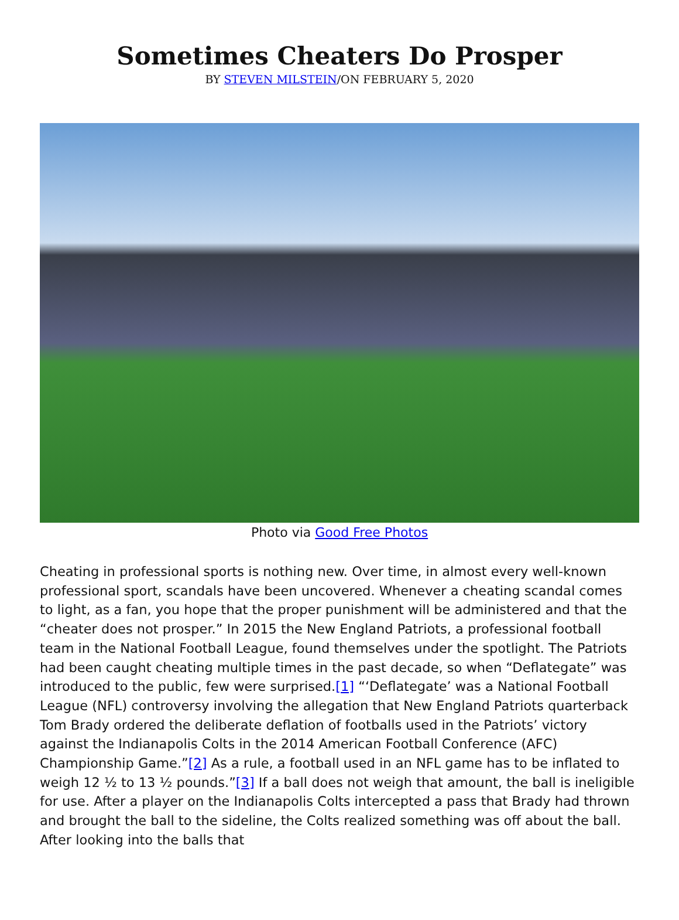Sometimes Cheaters Do Prosper
BY STEVEN MILSTEIN/ON FEBRUARY 5, 2020
Photo via Good Free Photos
Cheating in professional sports is nothing new. Over time, in almost every well-known professional sport, scandals have been uncovered. Whenever a cheating scandal comes to light, as a fan, you hope that the proper punishment will be administered and that the “cheater does not prosper.” In 2015 the New England Patriots, a professional football team in the National Football League, found themselves under the spotlight. The Patriots had been caught cheating multiple times in the past decade, so when “Deflategate” was introduced to the public, few were surprised.[1] “‘Deflategate’ was a National Football League (NFL) controversy involving the allegation that New England Patriots quarterback Tom Brady ordered the deliberate deflation of footballs used in the Patriots’ victory against the Indianapolis Colts in the 2014 American Football Conference (AFC) Championship Game.”[2] As a rule, a football used in an NFL game has to be inflated to weigh 12 ½ to 13 ½ pounds.”[3] If a ball does not weigh that amount, the ball is ineligible for use. After a player on the Indianapolis Colts intercepted a pass that Brady had thrown and brought the ball to the sideline, the Colts realized something was off about the ball. After looking into the balls that